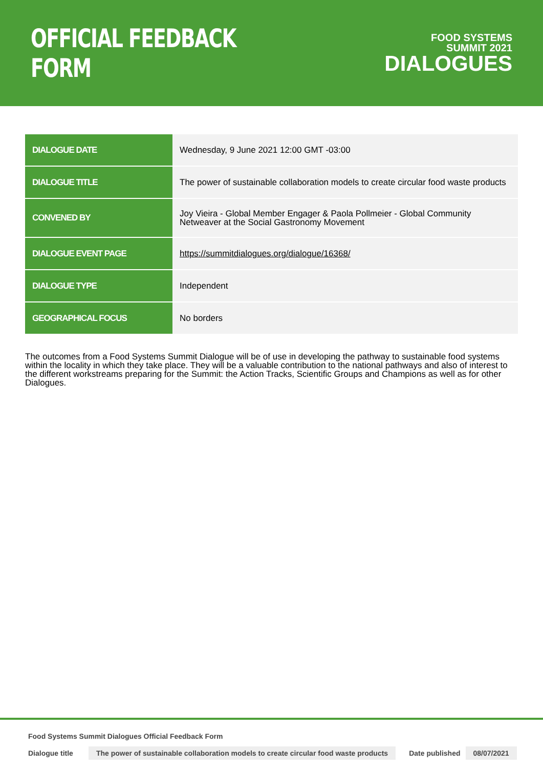OFFICIAL FEEDBACK FORM
FOOD SYSTEMS
SUMMIT 2021
DIALOGUES
| DIALOGUE DATE | Wednesday, 9 June 2021 12:00 GMT -03:00 |
| DIALOGUE TITLE | The power of sustainable collaboration models to create circular food waste products |
| CONVENED BY | Joy Vieira - Global Member Engager & Paola Pollmeier - Global Community Netweaver at the Social Gastronomy Movement |
| DIALOGUE EVENT PAGE | https://summitdialogues.org/dialogue/16368/ |
| DIALOGUE TYPE | Independent |
| GEOGRAPHICAL FOCUS | No borders |
The outcomes from a Food Systems Summit Dialogue will be of use in developing the pathway to sustainable food systems within the locality in which they take place. They will be a valuable contribution to the national pathways and also of interest to the different workstreams preparing for the Summit: the Action Tracks, Scientific Groups and Champions as well as for other Dialogues.
Food Systems Summit Dialogues Official Feedback Form
Dialogue title The power of sustainable collaboration models to create circular food waste products Date published 08/07/2021